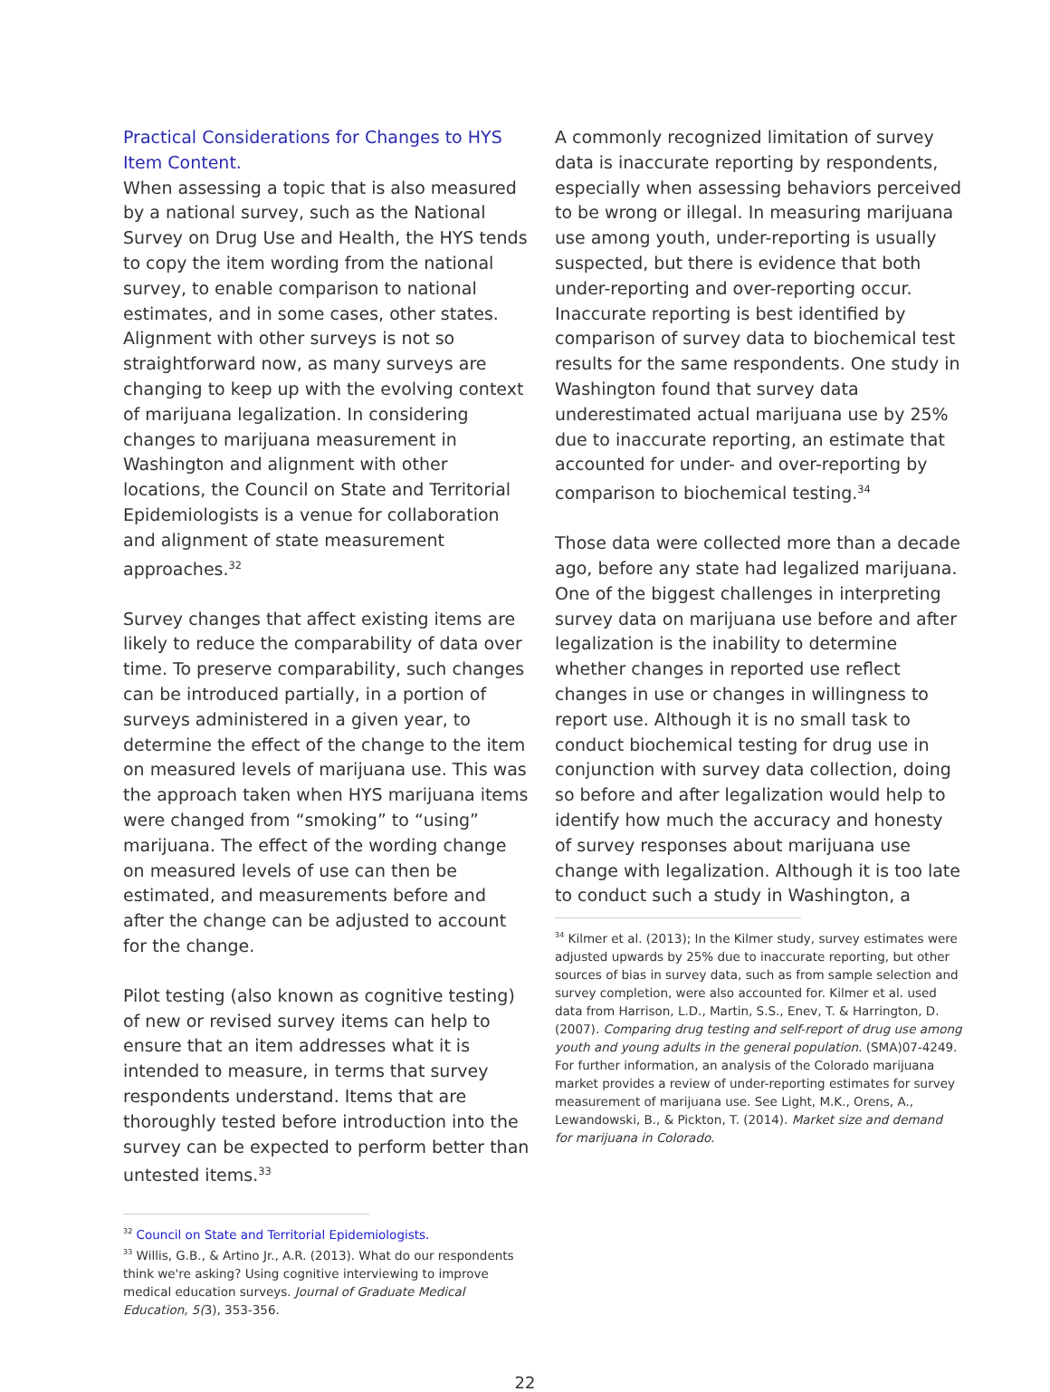Practical Considerations for Changes to HYS Item Content.
When assessing a topic that is also measured by a national survey, such as the National Survey on Drug Use and Health, the HYS tends to copy the item wording from the national survey, to enable comparison to national estimates, and in some cases, other states. Alignment with other surveys is not so straightforward now, as many surveys are changing to keep up with the evolving context of marijuana legalization. In considering changes to marijuana measurement in Washington and alignment with other locations, the Council on State and Territorial Epidemiologists is a venue for collaboration and alignment of state measurement approaches.<sup>32</sup>
Survey changes that affect existing items are likely to reduce the comparability of data over time. To preserve comparability, such changes can be introduced partially, in a portion of surveys administered in a given year, to determine the effect of the change to the item on measured levels of marijuana use. This was the approach taken when HYS marijuana items were changed from “smoking” to “using” marijuana. The effect of the wording change on measured levels of use can then be estimated, and measurements before and after the change can be adjusted to account for the change.
Pilot testing (also known as cognitive testing) of new or revised survey items can help to ensure that an item addresses what it is intended to measure, in terms that survey respondents understand. Items that are thoroughly tested before introduction into the survey can be expected to perform better than untested items.<sup>33</sup>
<sup>32</sup> Council on State and Territorial Epidemiologists.
<sup>33</sup> Willis, G.B., & Artino Jr., A.R. (2013). What do our respondents think we're asking? Using cognitive interviewing to improve medical education surveys. Journal of Graduate Medical Education, 5(3), 353-356.
A commonly recognized limitation of survey data is inaccurate reporting by respondents, especially when assessing behaviors perceived to be wrong or illegal. In measuring marijuana use among youth, under-reporting is usually suspected, but there is evidence that both under-reporting and over-reporting occur. Inaccurate reporting is best identified by comparison of survey data to biochemical test results for the same respondents. One study in Washington found that survey data underestimated actual marijuana use by 25% due to inaccurate reporting, an estimate that accounted for under- and over-reporting by comparison to biochemical testing.<sup>34</sup>
Those data were collected more than a decade ago, before any state had legalized marijuana. One of the biggest challenges in interpreting survey data on marijuana use before and after legalization is the inability to determine whether changes in reported use reflect changes in use or changes in willingness to report use. Although it is no small task to conduct biochemical testing for drug use in conjunction with survey data collection, doing so before and after legalization would help to identify how much the accuracy and honesty of survey responses about marijuana use change with legalization. Although it is too late to conduct such a study in Washington, a
<sup>34</sup> Kilmer et al. (2013); In the Kilmer study, survey estimates were adjusted upwards by 25% due to inaccurate reporting, but other sources of bias in survey data, such as from sample selection and survey completion, were also accounted for. Kilmer et al. used data from Harrison, L.D., Martin, S.S., Enev, T. & Harrington, D. (2007). Comparing drug testing and self-report of drug use among youth and young adults in the general population. (SMA)07-4249. For further information, an analysis of the Colorado marijuana market provides a review of under-reporting estimates for survey measurement of marijuana use. See Light, M.K., Orens, A., Lewandowski, B., & Pickton, T. (2014). Market size and demand for marijuana in Colorado.
22